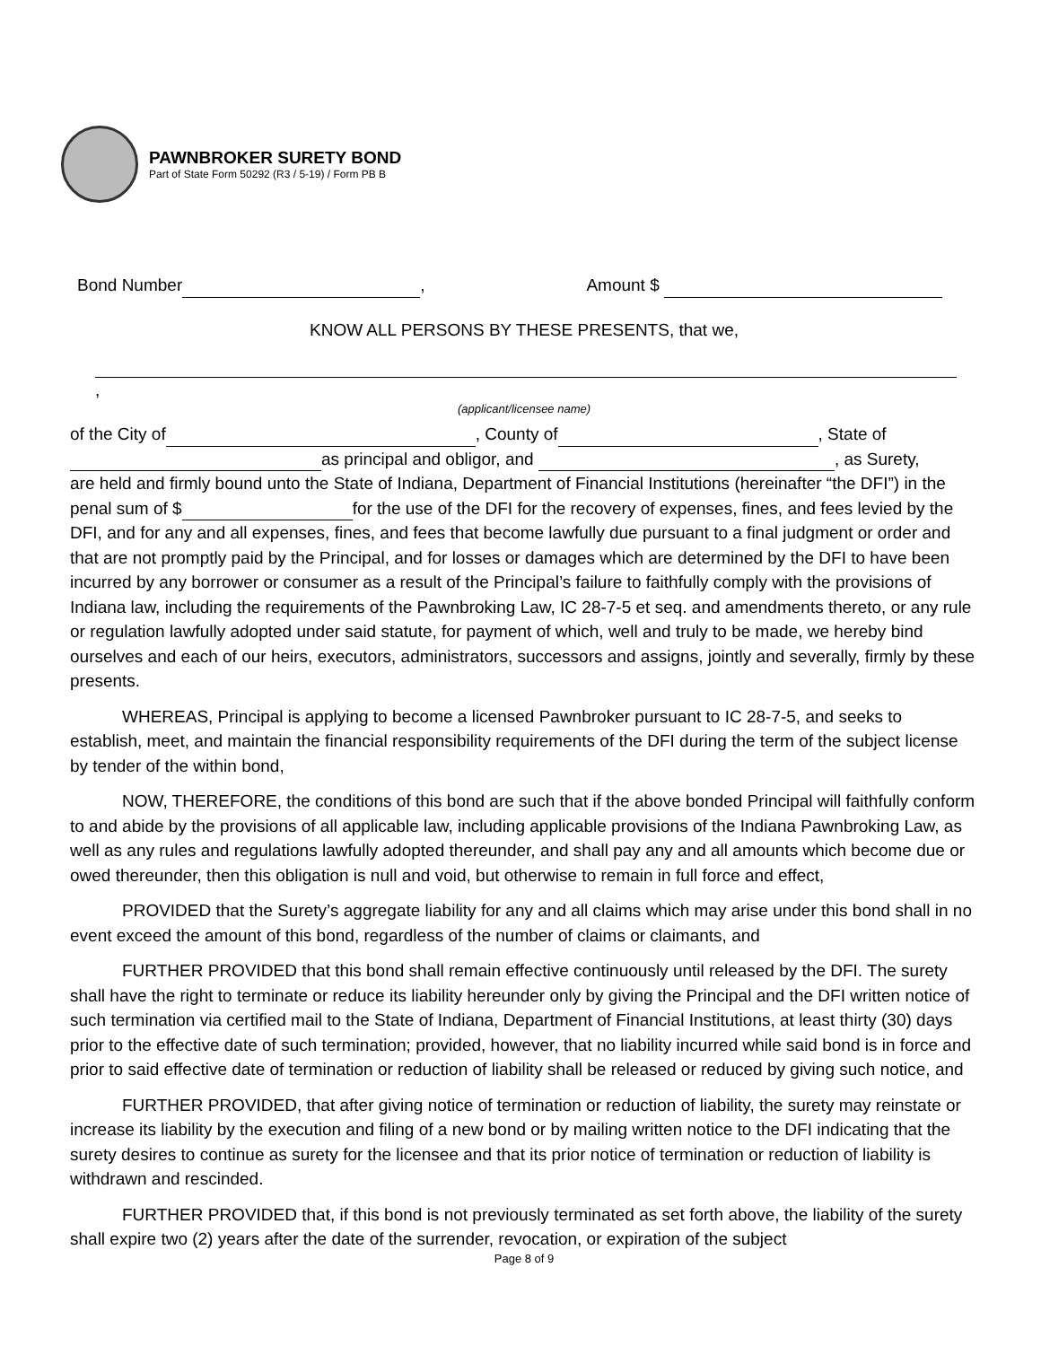PAWNBROKER SURETY BOND
Part of State Form 50292 (R3 / 5-19) / Form PB B
Bond Number , Amount $
KNOW ALL PERSONS BY THESE PRESENTS, that we,
,
(applicant/licensee name)
of the City of , County of , State of
as principal and obligor, and , as Surety,
are held and firmly bound unto the State of Indiana, Department of Financial Institutions (hereinafter “the DFI”) in the penal sum of $ for the use of the DFI for the recovery of expenses, fines, and fees levied by the DFI, and for any and all expenses, fines, and fees that become lawfully due pursuant to a final judgment or order and that are not promptly paid by the Principal, and for losses or damages which are determined by the DFI to have been incurred by any borrower or consumer as a result of the Principal’s failure to faithfully comply with the provisions of Indiana law, including the requirements of the Pawnbroking Law, IC 28-7-5 et seq. and amendments thereto, or any rule or regulation lawfully adopted under said statute, for payment of which, well and truly to be made, we hereby bind ourselves and each of our heirs, executors, administrators, successors and assigns, jointly and severally, firmly by these presents.
WHEREAS, Principal is applying to become a licensed Pawnbroker pursuant to IC 28-7-5, and seeks to establish, meet, and maintain the financial responsibility requirements of the DFI during the term of the subject license by tender of the within bond,
NOW, THEREFORE, the conditions of this bond are such that if the above bonded Principal will faithfully conform to and abide by the provisions of all applicable law, including applicable provisions of the Indiana Pawnbroking Law, as well as any rules and regulations lawfully adopted thereunder, and shall pay any and all amounts which become due or owed thereunder, then this obligation is null and void, but otherwise to remain in full force and effect,
PROVIDED that the Surety’s aggregate liability for any and all claims which may arise under this bond shall in no event exceed the amount of this bond, regardless of the number of claims or claimants, and
FURTHER PROVIDED that this bond shall remain effective continuously until released by the DFI. The surety shall have the right to terminate or reduce its liability hereunder only by giving the Principal and the DFI written notice of such termination via certified mail to the State of Indiana, Department of Financial Institutions, at least thirty (30) days prior to the effective date of such termination; provided, however, that no liability incurred while said bond is in force and prior to said effective date of termination or reduction of liability shall be released or reduced by giving such notice, and
FURTHER PROVIDED, that after giving notice of termination or reduction of liability, the surety may reinstate or increase its liability by the execution and filing of a new bond or by mailing written notice to the DFI indicating that the surety desires to continue as surety for the licensee and that its prior notice of termination or reduction of liability is withdrawn and rescinded.
FURTHER PROVIDED that, if this bond is not previously terminated as set forth above, the liability of the surety shall expire two (2) years after the date of the surrender, revocation, or expiration of the subject
Page 8 of 9